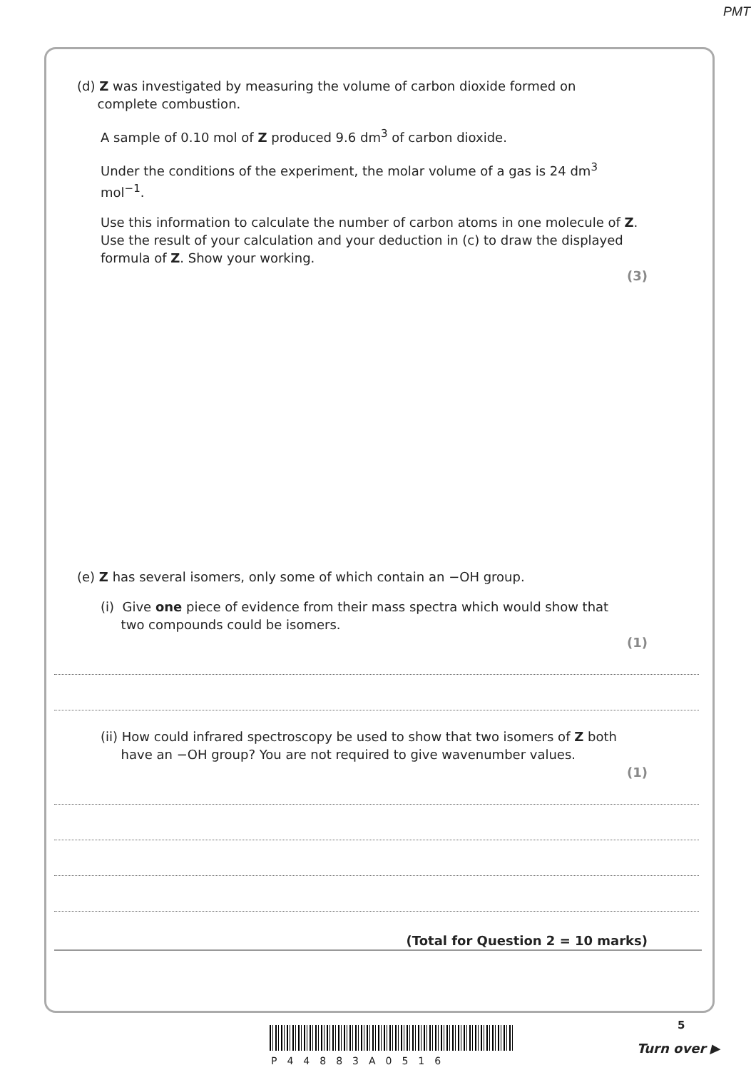PMT
(d) Z was investigated by measuring the volume of carbon dioxide formed on
complete combustion.
A sample of 0.10 mol of Z produced 9.6 dm<sup>3</sup> of carbon dioxide.
Under the conditions of the experiment, the molar volume of a gas is 24 dm<sup>3</sup> mol<sup>−1</sup>.
Use this information to calculate the number of carbon atoms in one molecule of Z. Use the result of your calculation and your deduction in (c) to draw the displayed formula of Z. Show your working.
(3)
(e) Z has several isomers, only some of which contain an −OH group.
(i) Give one piece of evidence from their mass spectra which would show that
two compounds could be isomers.
(1)
(ii) How could infrared spectroscopy be used to show that two isomers of Z both
have an −OH group? You are not required to give wavenumber values.
(1)
(Total for Question 2 = 10 marks)
5
P44883A0516
Turn over ▶